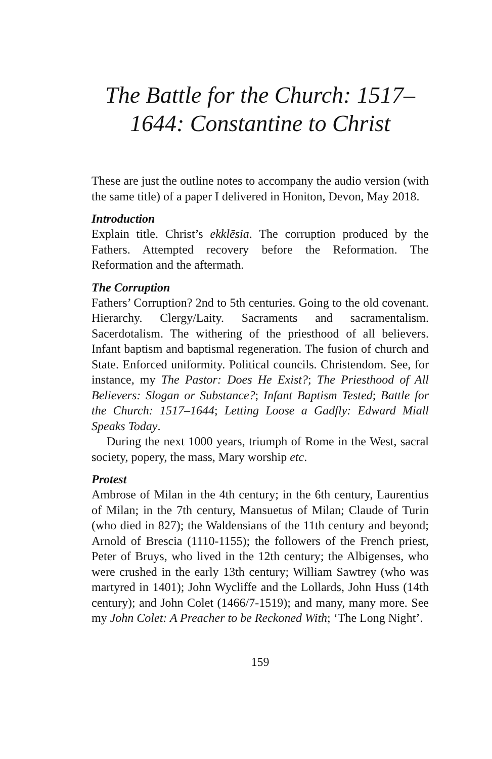The Battle for the Church: 1517–
1644: Constantine to Christ
These are just the outline notes to accompany the audio version (with the same title) of a paper I delivered in Honiton, Devon, May 2018.
Introduction
Explain title. Christ’s ekklēsia. The corruption produced by the Fathers. Attempted recovery before the Reformation. The Reformation and the aftermath.
The Corruption
Fathers’ Corruption? 2nd to 5th centuries. Going to the old covenant. Hierarchy. Clergy/Laity. Sacraments and sacramentalism. Sacerdotalism. The withering of the priesthood of all believers. Infant baptism and baptismal regeneration. The fusion of church and State. Enforced uniformity. Political councils. Christendom. See, for instance, my The Pastor: Does He Exist?; The Priesthood of All Believers: Slogan or Substance?; Infant Baptism Tested; Battle for the Church: 1517–1644; Letting Loose a Gadfly: Edward Miall Speaks Today.
During the next 1000 years, triumph of Rome in the West, sacral society, popery, the mass, Mary worship etc.
Protest
Ambrose of Milan in the 4th century; in the 6th century, Laurentius of Milan; in the 7th century, Mansuetus of Milan; Claude of Turin (who died in 827); the Waldensians of the 11th century and beyond; Arnold of Brescia (1110-1155); the followers of the French priest, Peter of Bruys, who lived in the 12th century; the Albigenses, who were crushed in the early 13th century; William Sawtrey (who was martyred in 1401); John Wycliffe and the Lollards, John Huss (14th century); and John Colet (1466/7-1519); and many, many more. See my John Colet: A Preacher to be Reckoned With; ‘The Long Night’.
159